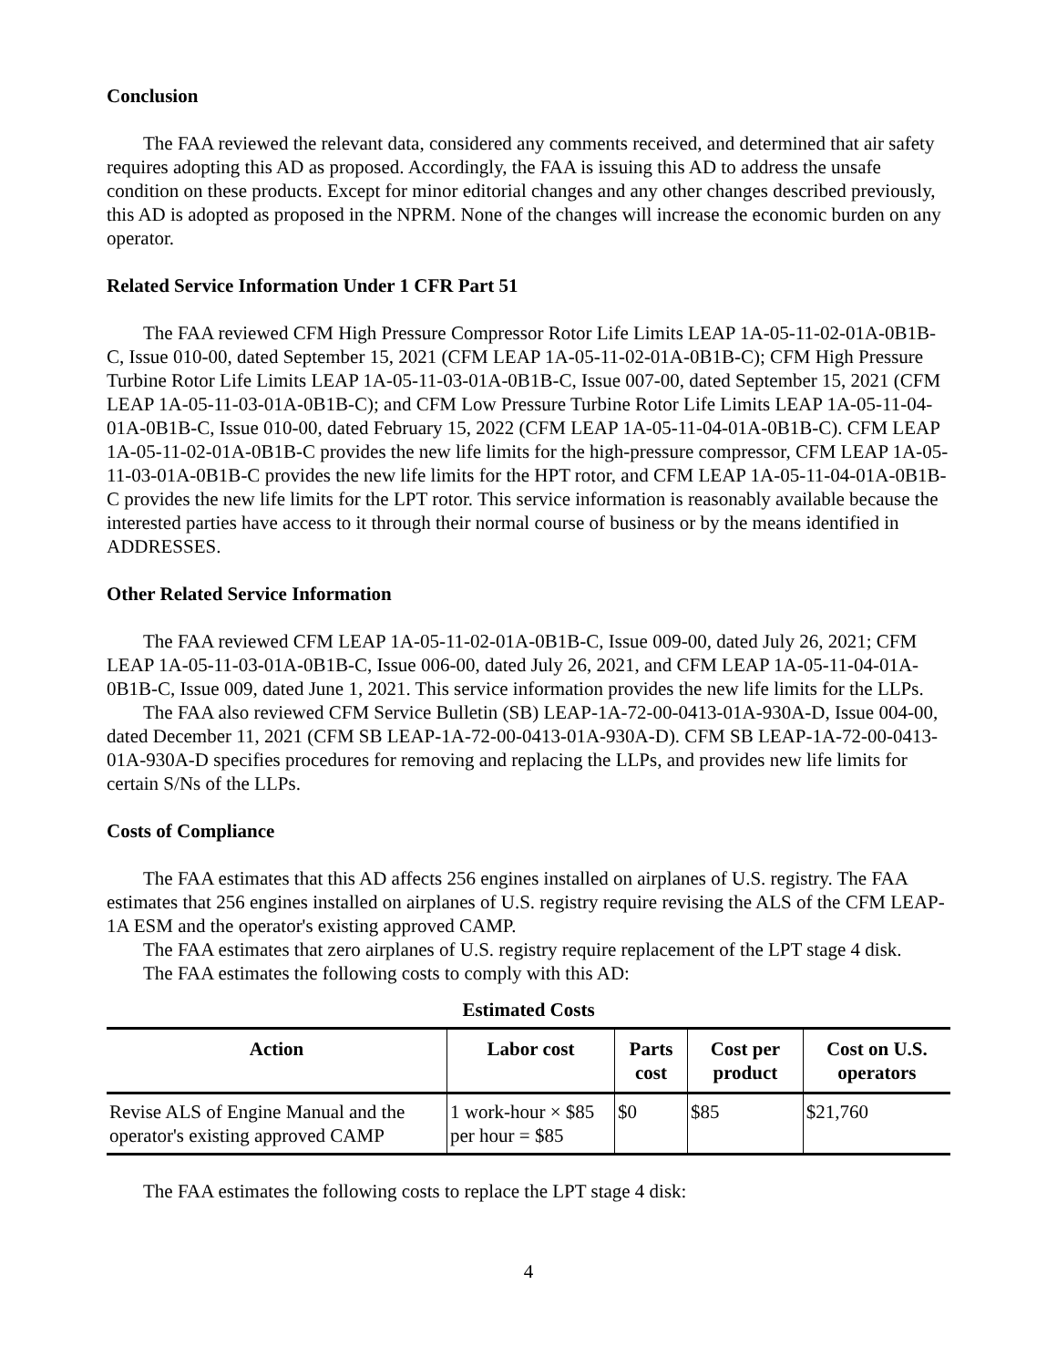Conclusion
The FAA reviewed the relevant data, considered any comments received, and determined that air safety requires adopting this AD as proposed. Accordingly, the FAA is issuing this AD to address the unsafe condition on these products. Except for minor editorial changes and any other changes described previously, this AD is adopted as proposed in the NPRM. None of the changes will increase the economic burden on any operator.
Related Service Information Under 1 CFR Part 51
The FAA reviewed CFM High Pressure Compressor Rotor Life Limits LEAP 1A-05-11-02-01A-0B1B-C, Issue 010-00, dated September 15, 2021 (CFM LEAP 1A-05-11-02-01A-0B1B-C); CFM High Pressure Turbine Rotor Life Limits LEAP 1A-05-11-03-01A-0B1B-C, Issue 007-00, dated September 15, 2021 (CFM LEAP 1A-05-11-03-01A-0B1B-C); and CFM Low Pressure Turbine Rotor Life Limits LEAP 1A-05-11-04-01A-0B1B-C, Issue 010-00, dated February 15, 2022 (CFM LEAP 1A-05-11-04-01A-0B1B-C). CFM LEAP 1A-05-11-02-01A-0B1B-C provides the new life limits for the high-pressure compressor, CFM LEAP 1A-05-11-03-01A-0B1B-C provides the new life limits for the HPT rotor, and CFM LEAP 1A-05-11-04-01A-0B1B-C provides the new life limits for the LPT rotor. This service information is reasonably available because the interested parties have access to it through their normal course of business or by the means identified in ADDRESSES.
Other Related Service Information
The FAA reviewed CFM LEAP 1A-05-11-02-01A-0B1B-C, Issue 009-00, dated July 26, 2021; CFM LEAP 1A-05-11-03-01A-0B1B-C, Issue 006-00, dated July 26, 2021, and CFM LEAP 1A-05-11-04-01A-0B1B-C, Issue 009, dated June 1, 2021. This service information provides the new life limits for the LLPs.
The FAA also reviewed CFM Service Bulletin (SB) LEAP-1A-72-00-0413-01A-930A-D, Issue 004-00, dated December 11, 2021 (CFM SB LEAP-1A-72-00-0413-01A-930A-D). CFM SB LEAP-1A-72-00-0413-01A-930A-D specifies procedures for removing and replacing the LLPs, and provides new life limits for certain S/Ns of the LLPs.
Costs of Compliance
The FAA estimates that this AD affects 256 engines installed on airplanes of U.S. registry. The FAA estimates that 256 engines installed on airplanes of U.S. registry require revising the ALS of the CFM LEAP-1A ESM and the operator's existing approved CAMP.
The FAA estimates that zero airplanes of U.S. registry require replacement of the LPT stage 4 disk.
The FAA estimates the following costs to comply with this AD:
Estimated Costs
| Action | Labor cost | Parts cost | Cost per product | Cost on U.S. operators |
| --- | --- | --- | --- | --- |
| Revise ALS of Engine Manual and the operator's existing approved CAMP | 1 work-hour × $85 per hour = $85 | $0 | $85 | $21,760 |
The FAA estimates the following costs to replace the LPT stage 4 disk:
4